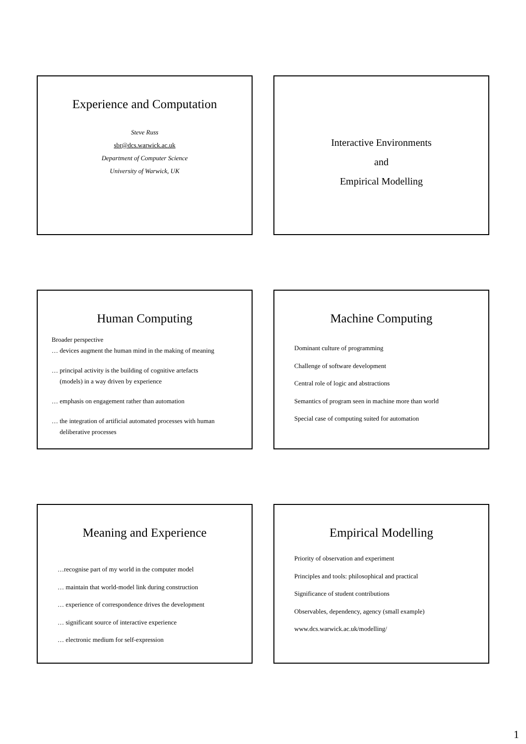Experience and Computation
Steve Russ
sbr@dcs.warwick.ac.uk
Department of Computer Science
University of Warwick, UK
Interactive Environments
and
Empirical Modelling
Human Computing
Broader perspective
… devices augment the human mind in the making of meaning
… principal activity is the building of cognitive artefacts
(models) in a way driven by experience
… emphasis on engagement rather than automation
… the integration of artificial automated processes with human
deliberative processes
Machine Computing
Dominant culture of programming
Challenge of software development
Central role of logic and abstractions
Semantics of program seen in machine more than world
Special case of computing suited for automation
Meaning and Experience
…recognise part of my world in the computer model
… maintain that world-model link during construction
… experience of correspondence drives the development
… significant source of interactive experience
… electronic medium for self-expression
Empirical Modelling
Priority of observation and experiment
Principles and tools: philosophical and practical
Significance of student contributions
Observables, dependency, agency (small example)
www.dcs.warwick.ac.uk/modelling/
1